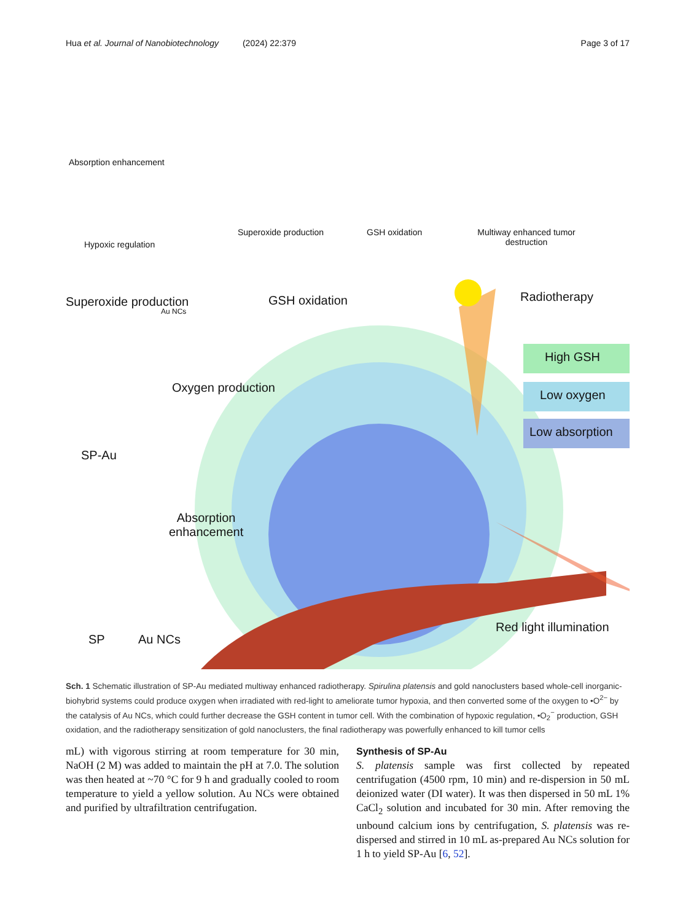Hua et al. Journal of Nanobiotechnology (2024) 22:379 Page 3 of 17
Absorption enhancement
Hypoxic regulation
Superoxide production GSH oxidation
Multiway enhanced tumor destruction
GSH oxidation Radiotherapy
Superoxide production
Au NCs
Oxygen production
High GSH
Low oxygen
Low absorption
SP-Au
Absorption
enhancement
SP Au NCs
Red light illumination
Sch. 1 Schematic illustration of SP-Au mediated multiway enhanced radiotherapy. Spirulina platensis and gold nanoclusters based whole-cell inorganic-biohybrid systems could produce oxygen when irradiated with red-light to ameliorate tumor hypoxia, and then converted some of the oxygen to •O<sup>2−</sup> by the catalysis of Au NCs, which could further decrease the GSH content in tumor cell. With the combination of hypoxic regulation, •O<sub>2</sub><sup>−</sup> production, GSH oxidation, and the radiotherapy sensitization of gold nanoclusters, the final radiotherapy was powerfully enhanced to kill tumor cells
mL) with vigorous stirring at room temperature for 30 min, NaOH (2 M) was added to maintain the pH at 7.0. The solution was then heated at ~70 °C for 9 h and gradually cooled to room temperature to yield a yellow solution. Au NCs were obtained and purified by ultrafiltration centrifugation.
Synthesis of SP-Au
S. platensis sample was first collected by repeated centrifugation (4500 rpm, 10 min) and re-dispersion in 50 mL deionized water (DI water). It was then dispersed in 50 mL 1% CaCl<sub>2</sub> solution and incubated for 30 min. After removing the unbound calcium ions by centrifugation, S. platensis was re-dispersed and stirred in 10 mL as-prepared Au NCs solution for 1 h to yield SP-Au [6, 52].